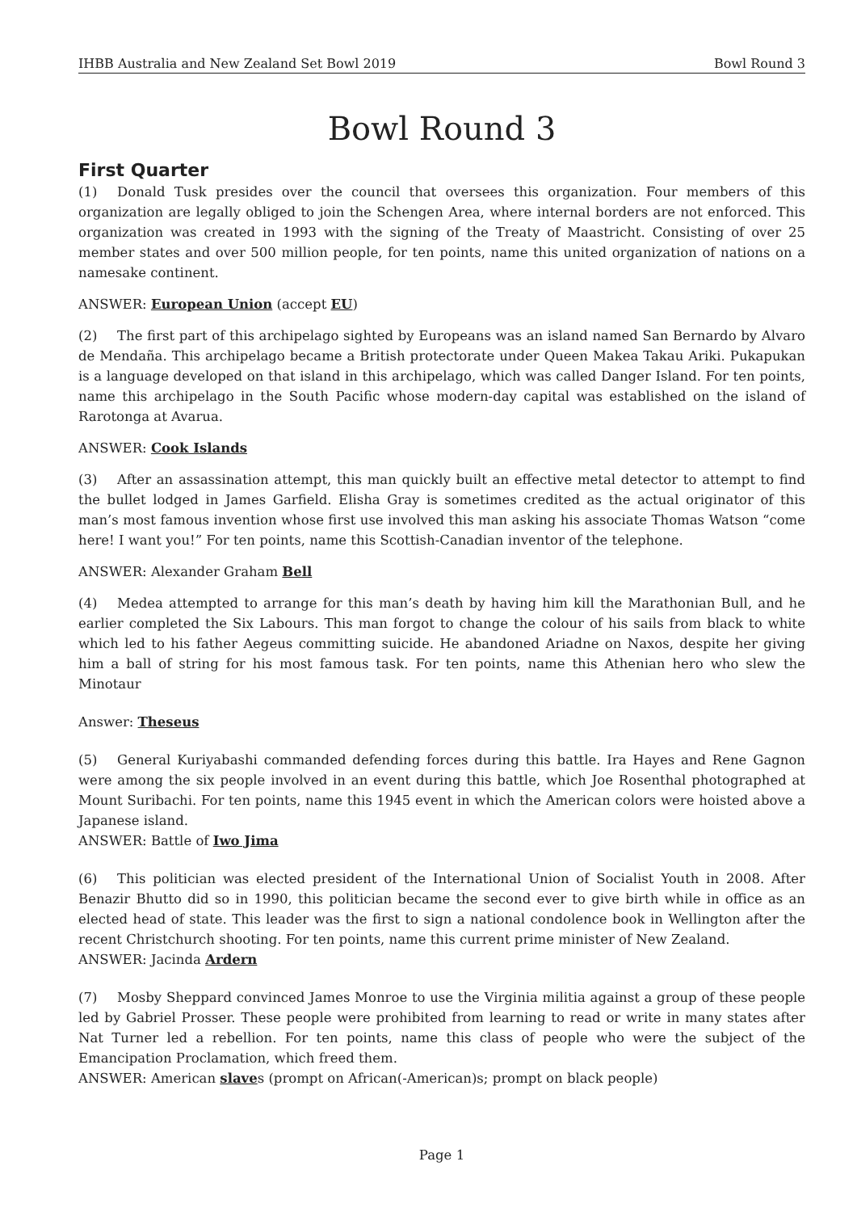IHBB Australia and New Zealand Set Bowl 2019 Bowl Round 3
Bowl Round 3
First Quarter
(1) Donald Tusk presides over the council that oversees this organization. Four members of this organization are legally obliged to join the Schengen Area, where internal borders are not enforced. This organization was created in 1993 with the signing of the Treaty of Maastricht. Consisting of over 25 member states and over 500 million people, for ten points, name this united organization of nations on a namesake continent.
ANSWER: European Union (accept EU)
(2) The first part of this archipelago sighted by Europeans was an island named San Bernardo by Alvaro de Mendaña. This archipelago became a British protectorate under Queen Makea Takau Ariki. Pukapukan is a language developed on that island in this archipelago, which was called Danger Island. For ten points, name this archipelago in the South Pacific whose modern-day capital was established on the island of Rarotonga at Avarua.
ANSWER: Cook Islands
(3) After an assassination attempt, this man quickly built an effective metal detector to attempt to find the bullet lodged in James Garfield. Elisha Gray is sometimes credited as the actual originator of this man’s most famous invention whose first use involved this man asking his associate Thomas Watson “come here! I want you!” For ten points, name this Scottish-Canadian inventor of the telephone.
ANSWER: Alexander Graham Bell
(4) Medea attempted to arrange for this man’s death by having him kill the Marathonian Bull, and he earlier completed the Six Labours. This man forgot to change the colour of his sails from black to white which led to his father Aegeus committing suicide. He abandoned Ariadne on Naxos, despite her giving him a ball of string for his most famous task. For ten points, name this Athenian hero who slew the Minotaur
Answer: Theseus
(5) General Kuriyabashi commanded defending forces during this battle. Ira Hayes and Rene Gagnon were among the six people involved in an event during this battle, which Joe Rosenthal photographed at Mount Suribachi. For ten points, name this 1945 event in which the American colors were hoisted above a Japanese island.
ANSWER: Battle of Iwo Jima
(6) This politician was elected president of the International Union of Socialist Youth in 2008. After Benazir Bhutto did so in 1990, this politician became the second ever to give birth while in office as an elected head of state. This leader was the first to sign a national condolence book in Wellington after the recent Christchurch shooting. For ten points, name this current prime minister of New Zealand.
ANSWER: Jacinda Ardern
(7) Mosby Sheppard convinced James Monroe to use the Virginia militia against a group of these people led by Gabriel Prosser. These people were prohibited from learning to read or write in many states after Nat Turner led a rebellion. For ten points, name this class of people who were the subject of the Emancipation Proclamation, which freed them.
ANSWER: American slaves (prompt on African(-American)s; prompt on black people)
Page 1